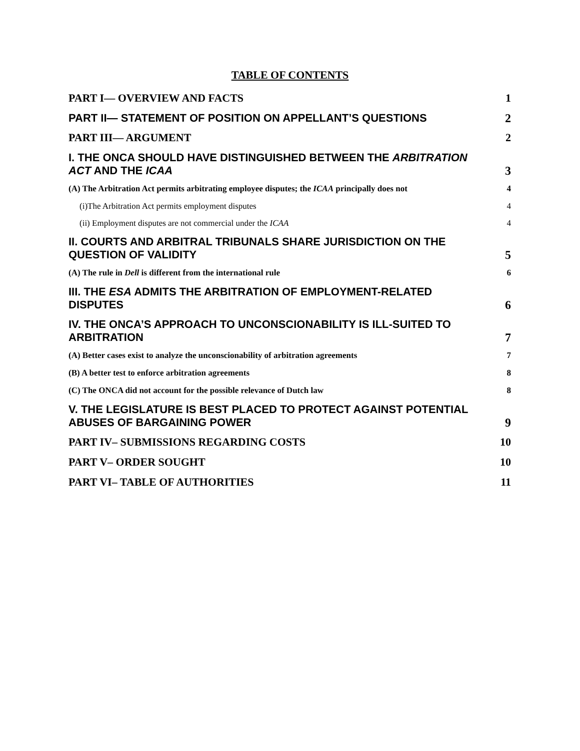TABLE OF CONTENTS
PART I— OVERVIEW AND FACTS 1
PART II— STATEMENT OF POSITION ON APPELLANT’S QUESTIONS 2
PART III— ARGUMENT 2
I. THE ONCA SHOULD HAVE DISTINGUISHED BETWEEN THE ARBITRATION ACT AND THE ICAA 3
(A) The Arbitration Act permits arbitrating employee disputes; the ICAA principally does not 4
(i)The Arbitration Act permits employment disputes 4
(ii) Employment disputes are not commercial under the ICAA 4
II. COURTS AND ARBITRAL TRIBUNALS SHARE JURISDICTION ON THE QUESTION OF VALIDITY 5
(A) The rule in Dell is different from the international rule 6
III. THE ESA ADMITS THE ARBITRATION OF EMPLOYMENT-RELATED DISPUTES 6
IV. THE ONCA’S APPROACH TO UNCONSCIONABILITY IS ILL-SUITED TO ARBITRATION 7
(A) Better cases exist to analyze the unconscionability of arbitration agreements 7
(B) A better test to enforce arbitration agreements 8
(C) The ONCA did not account for the possible relevance of Dutch law 8
V. THE LEGISLATURE IS BEST PLACED TO PROTECT AGAINST POTENTIAL ABUSES OF BARGAINING POWER 9
PART IV– SUBMISSIONS REGARDING COSTS 10
PART V– ORDER SOUGHT 10
PART VI– TABLE OF AUTHORITIES 11